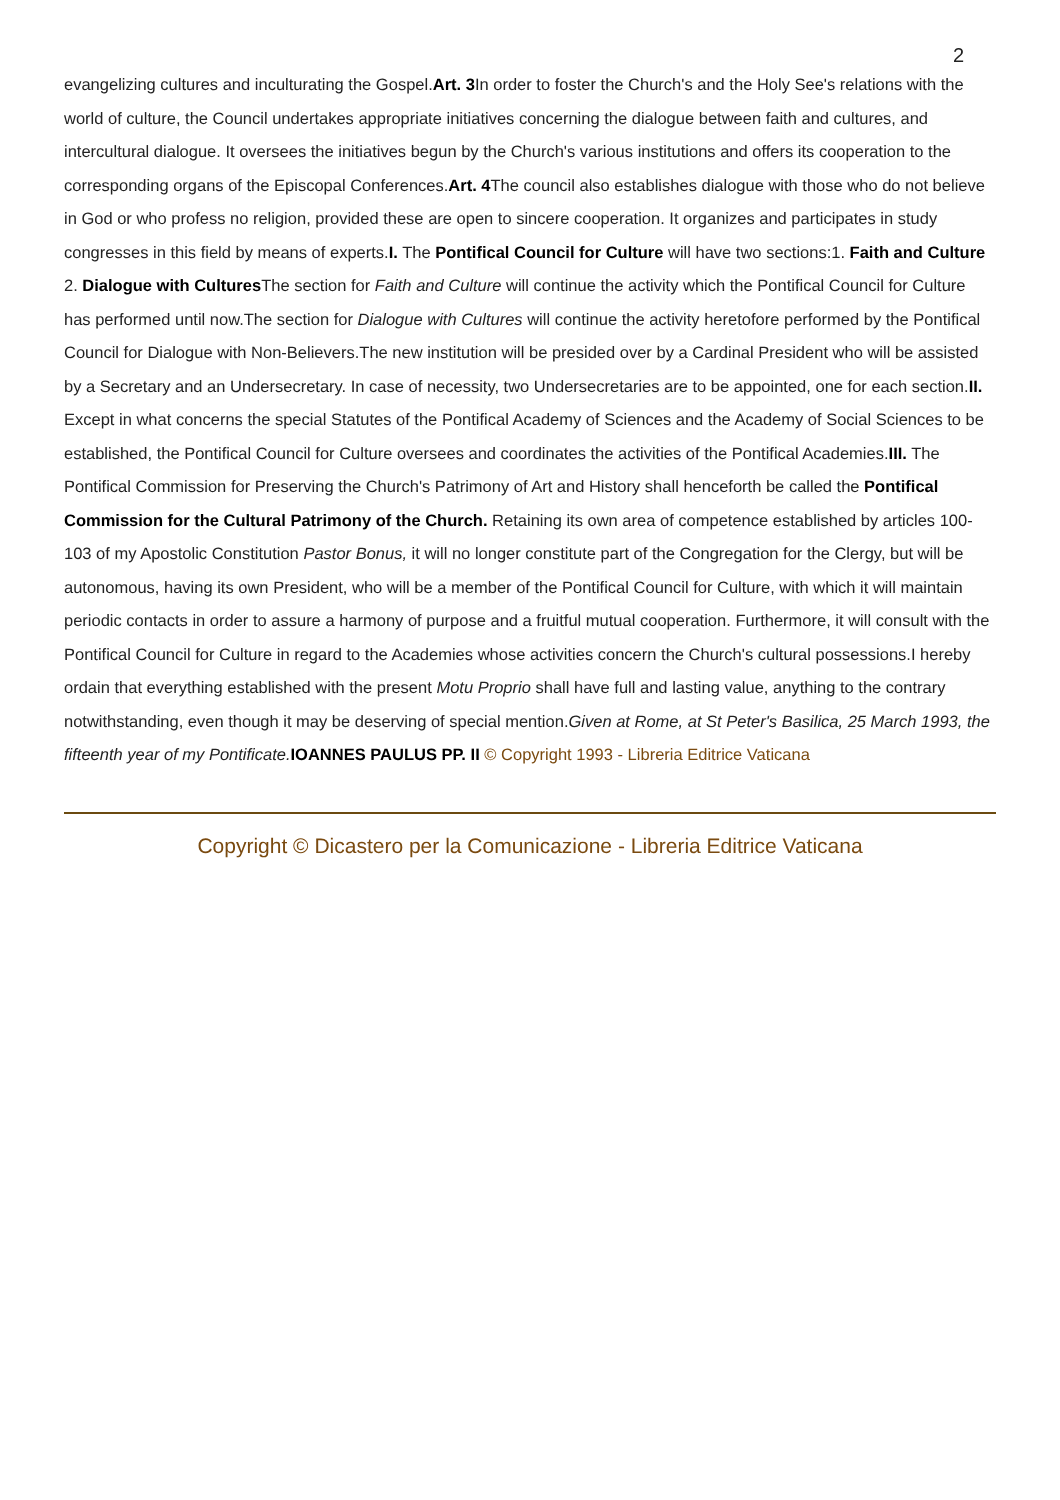2
evangelizing cultures and inculturating the Gospel.Art. 3 In order to foster the Church's and the Holy See's relations with the world of culture, the Council undertakes appropriate initiatives concerning the dialogue between faith and cultures, and intercultural dialogue. It oversees the initiatives begun by the Church's various institutions and offers its cooperation to the corresponding organs of the Episcopal Conferences.Art. 4 The council also establishes dialogue with those who do not believe in God or who profess no religion, provided these are open to sincere cooperation. It organizes and participates in study congresses in this field by means of experts.I. The Pontifical Council for Culture will have two sections:1. Faith and Culture
2. Dialogue with Cultures The section for Faith and Culture will continue the activity which the Pontifical Council for Culture has performed until now.The section for Dialogue with Cultures will continue the activity heretofore performed by the Pontifical Council for Dialogue with Non-Believers.The new institution will be presided over by a Cardinal President who will be assisted by a Secretary and an Undersecretary. In case of necessity, two Undersecretaries are to be appointed, one for each section.II. Except in what concerns the special Statutes of the Pontifical Academy of Sciences and the Academy of Social Sciences to be established, the Pontifical Council for Culture oversees and coordinates the activities of the Pontifical Academies.III. The Pontifical Commission for Preserving the Church's Patrimony of Art and History shall henceforth be called the Pontifical Commission for the Cultural Patrimony of the Church. Retaining its own area of competence established by articles 100-103 of my Apostolic Constitution Pastor Bonus, it will no longer constitute part of the Congregation for the Clergy, but will be autonomous, having its own President, who will be a member of the Pontifical Council for Culture, with which it will maintain periodic contacts in order to assure a harmony of purpose and a fruitful mutual cooperation. Furthermore, it will consult with the Pontifical Council for Culture in regard to the Academies whose activities concern the Church's cultural possessions.I hereby ordain that everything established with the present Motu Proprio shall have full and lasting value, anything to the contrary notwithstanding, even though it may be deserving of special mention.Given at Rome, at St Peter's Basilica, 25 March 1993, the fifteenth year of my Pontificate. IOANNES PAULUS PP. II © Copyright 1993 - Libreria Editrice Vaticana
Copyright © Dicastero per la Comunicazione - Libreria Editrice Vaticana